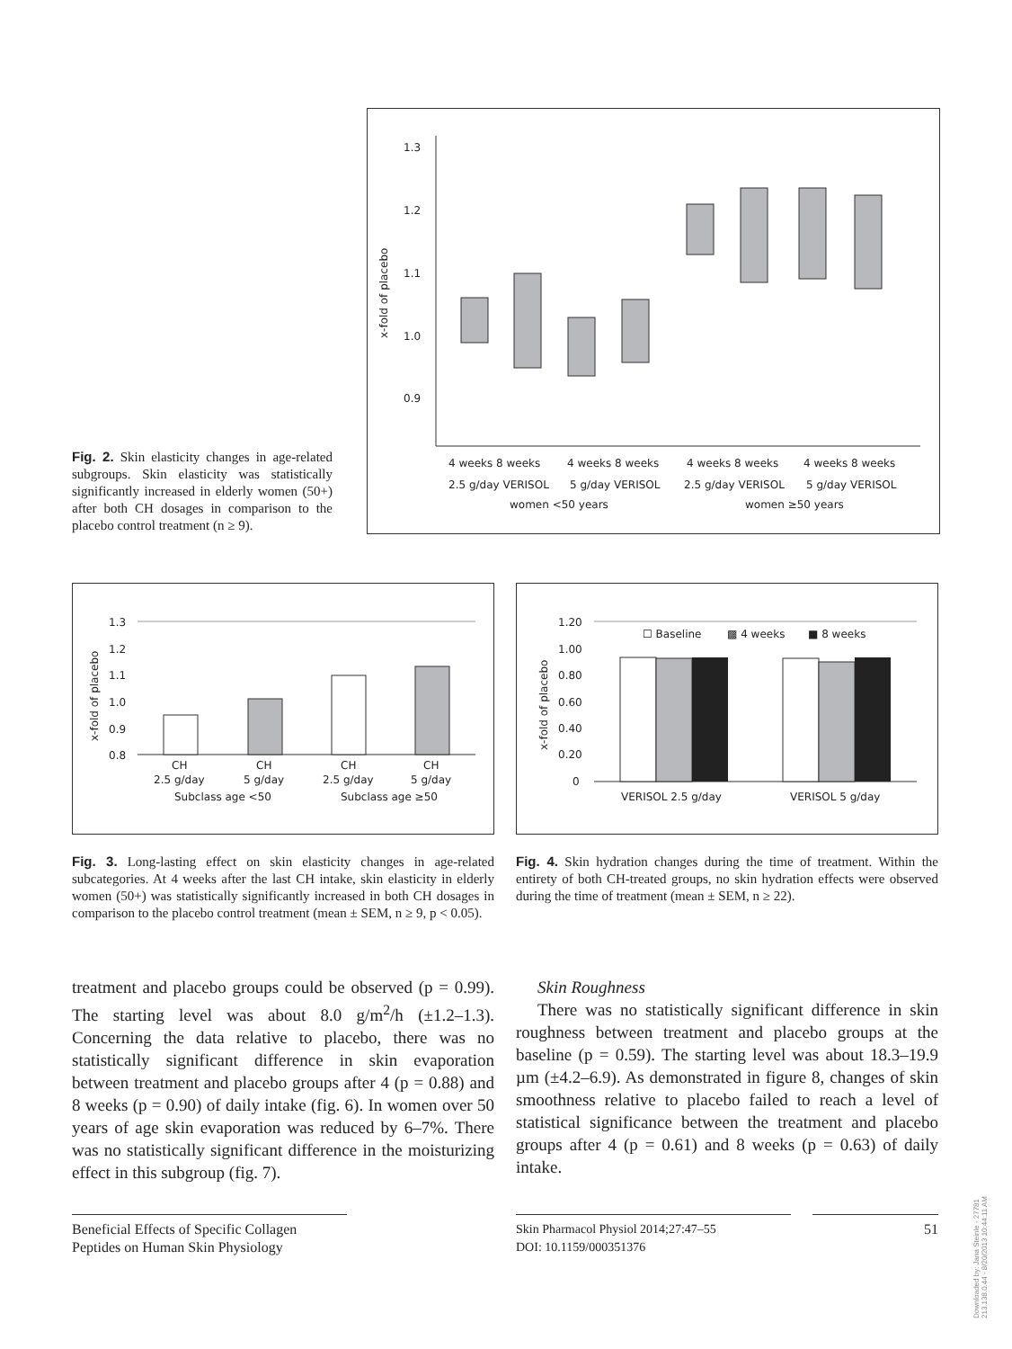Fig. 2. Skin elasticity changes in age-related subgroups. Skin elasticity was statistically significantly increased in elderly women (50+) after both CH dosages in comparison to the placebo control treatment (n ≥ 9).
1.3
1.2
1.1
1.0
0.9
x-fold of placebo
4 weeks 8 weeks
4 weeks 8 weeks
4 weeks 8 weeks
4 weeks 8 weeks
2.5 g/day VERISOL
5 g/day VERISOL
2.5 g/day VERISOL
5 g/day VERISOL
women <50 years
women ≥50 years
1.3
1.2
1.1
1.0
0.9
0.8
x-fold of placebo
CH
2.5 g/day
CH
5 g/day
CH
2.5 g/day
CH
5 g/day
Subclass age <50
Subclass age ≥50
Fig. 3. Long-lasting effect on skin elasticity changes in age-related subcategories. At 4 weeks after the last CH intake, skin elasticity in elderly women (50+) was statistically significantly increased in both CH dosages in comparison to the placebo control treatment (mean ± SEM, n ≥ 9, p < 0.05).
1.20
1.00
0.80
0.60
0.40
0.20
0
x-fold of placebo
☐ Baseline
▩ 4 weeks
■ 8 weeks
VERISOL 2.5 g/day
VERISOL 5 g/day
Fig. 4. Skin hydration changes during the time of treatment. Within the entirety of both CH-treated groups, no skin hydration effects were observed during the time of treatment (mean ± SEM, n ≥ 22).
treatment and placebo groups could be observed (p = 0.99). The starting level was about 8.0 g/m<sup>2</sup>/h (±1.2–1.3). Concerning the data relative to placebo, there was no statistically significant difference in skin evaporation between treatment and placebo groups after 4 (p = 0.88) and 8 weeks (p = 0.90) of daily intake (fig. 6). In women over 50 years of age skin evaporation was reduced by 6–7%. There was no statistically significant difference in the moisturizing effect in this subgroup (fig. 7).
Skin Roughness
There was no statistically significant difference in skin roughness between treatment and placebo groups at the baseline (p = 0.59). The starting level was about 18.3–19.9 µm (±4.2–6.9). As demonstrated in figure 8, changes of skin smoothness relative to placebo failed to reach a level of statistical significance between the treatment and placebo groups after 4 (p = 0.61) and 8 weeks (p = 0.63) of daily intake.
Beneficial Effects of Specific Collagen Peptides on Human Skin Physiology
Skin Pharmacol Physiol 2014;27:47–55
DOI: 10.1159/000351376
51
Downloaded by: Jana Steinle - 27781
213.138.0.44 - 8/20/2013 10:44:11 AM